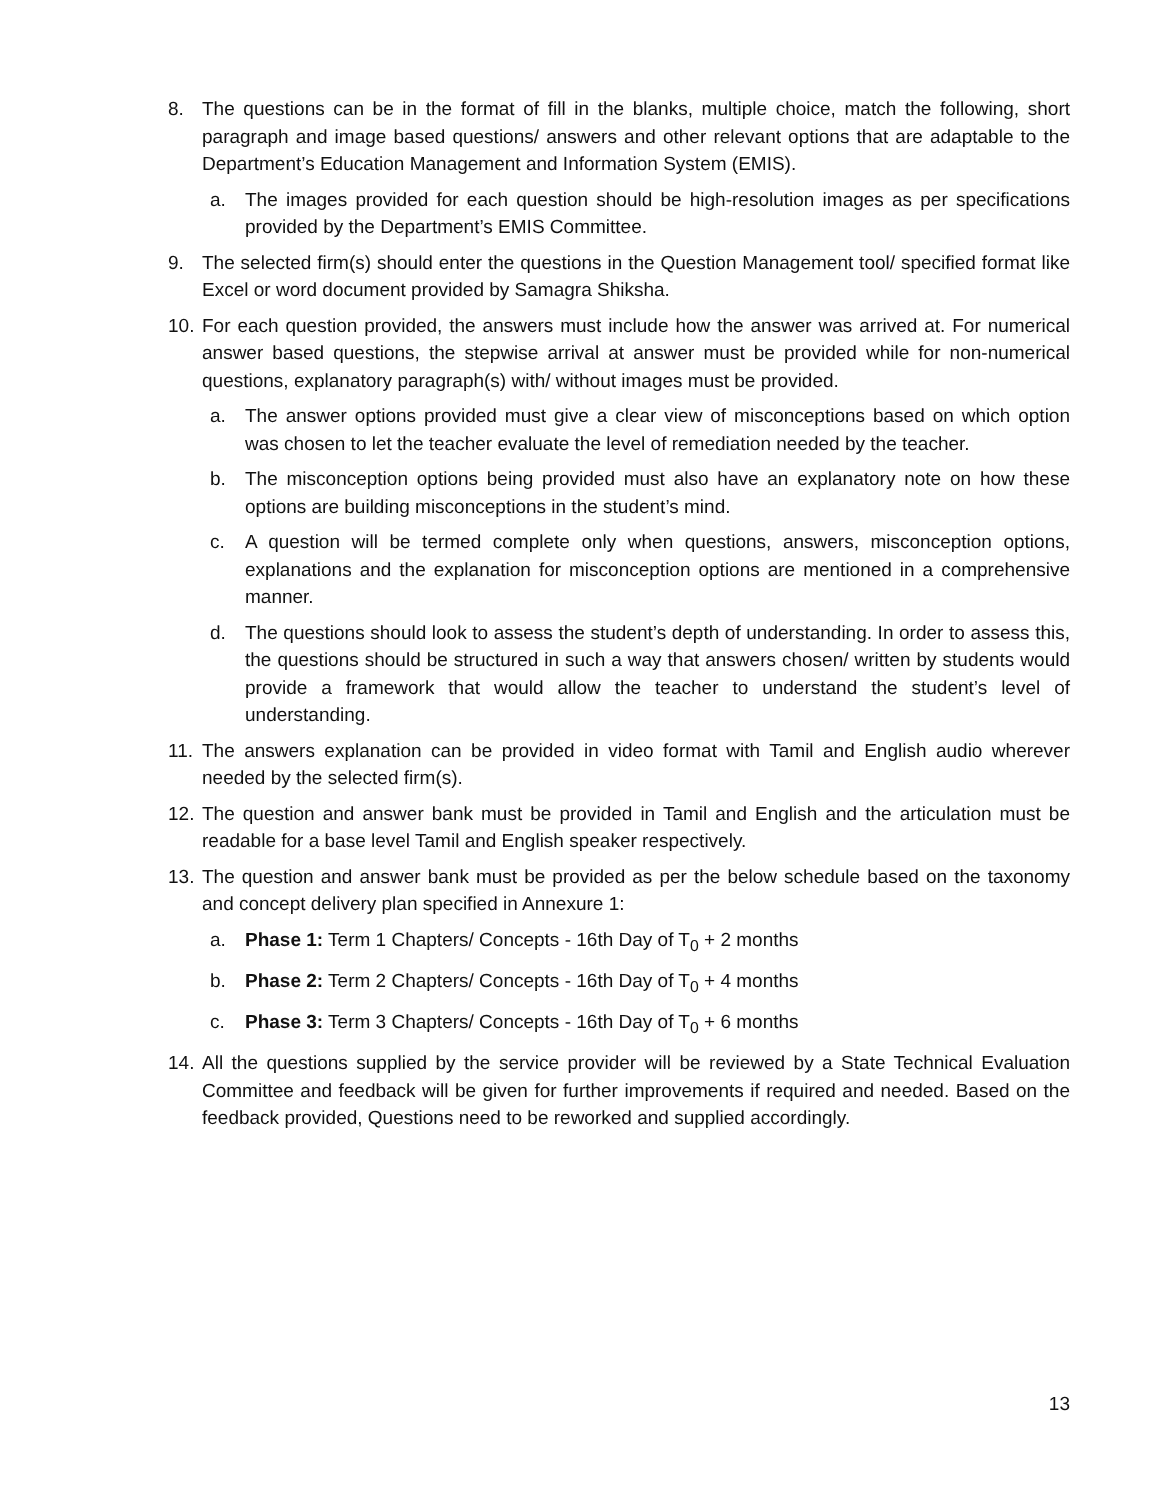8. The questions can be in the format of fill in the blanks, multiple choice, match the following, short paragraph and image based questions/ answers and other relevant options that are adaptable to the Department’s Education Management and Information System (EMIS).
a. The images provided for each question should be high-resolution images as per specifications provided by the Department’s EMIS Committee.
9. The selected firm(s) should enter the questions in the Question Management tool/ specified format like Excel or word document provided by Samagra Shiksha.
10. For each question provided, the answers must include how the answer was arrived at. For numerical answer based questions, the stepwise arrival at answer must be provided while for non-numerical questions, explanatory paragraph(s) with/ without images must be provided.
a. The answer options provided must give a clear view of misconceptions based on which option was chosen to let the teacher evaluate the level of remediation needed by the teacher.
b. The misconception options being provided must also have an explanatory note on how these options are building misconceptions in the student’s mind.
c. A question will be termed complete only when questions, answers, misconception options, explanations and the explanation for misconception options are mentioned in a comprehensive manner.
d. The questions should look to assess the student’s depth of understanding. In order to assess this, the questions should be structured in such a way that answers chosen/ written by students would provide a framework that would allow the teacher to understand the student’s level of understanding.
11. The answers explanation can be provided in video format with Tamil and English audio wherever needed by the selected firm(s).
12. The question and answer bank must be provided in Tamil and English and the articulation must be readable for a base level Tamil and English speaker respectively.
13. The question and answer bank must be provided as per the below schedule based on the taxonomy and concept delivery plan specified in Annexure 1:
a. Phase 1: Term 1 Chapters/ Concepts - 16th Day of T<sub>0</sub> + 2 months
b. Phase 2: Term 2 Chapters/ Concepts - 16th Day of T<sub>0</sub> + 4 months
c. Phase 3: Term 3 Chapters/ Concepts - 16th Day of T<sub>0</sub> + 6 months
14. All the questions supplied by the service provider will be reviewed by a State Technical Evaluation Committee and feedback will be given for further improvements if required and needed. Based on the feedback provided, Questions need to be reworked and supplied accordingly.
13